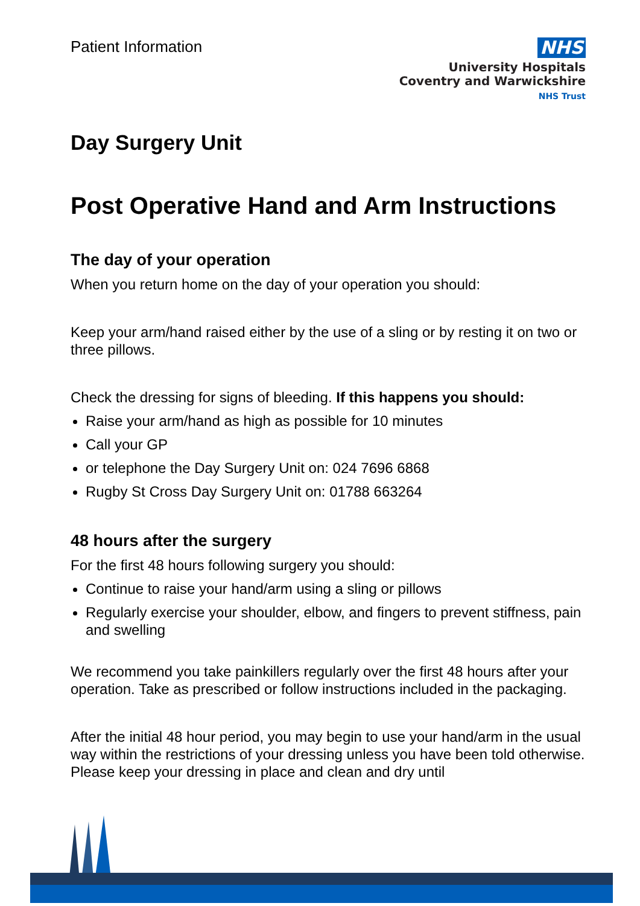Patient Information
NHS
University Hospitals
Coventry and Warwickshire
NHS Trust
Day Surgery Unit
Post Operative Hand and Arm Instructions
The day of your operation
When you return home on the day of your operation you should:
Keep your arm/hand raised either by the use of a sling or by resting it on two or three pillows.
Check the dressing for signs of bleeding. If this happens you should:
Raise your arm/hand as high as possible for 10 minutes
Call your GP
or telephone the Day Surgery Unit on: 024 7696 6868
Rugby St Cross Day Surgery Unit on: 01788 663264
48 hours after the surgery
For the first 48 hours following surgery you should:
Continue to raise your hand/arm using a sling or pillows
Regularly exercise your shoulder, elbow, and fingers to prevent stiffness, pain and swelling
We recommend you take painkillers regularly over the first 48 hours after your operation. Take as prescribed or follow instructions included in the packaging.
After the initial 48 hour period, you may begin to use your hand/arm in the usual way within the restrictions of your dressing unless you have been told otherwise. Please keep your dressing in place and clean and dry until